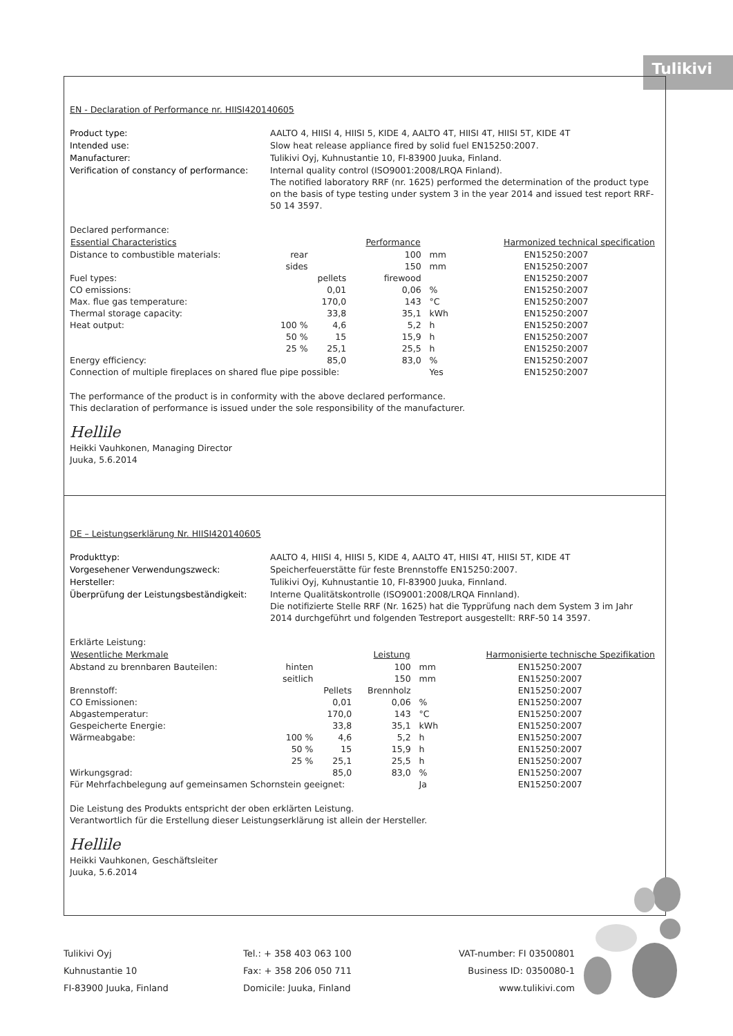Tulikivi
EN - Declaration of Performance nr. HIISI420140605
Product type: AALTO 4, HIISI 4, HIISI 5, KIDE 4, AALTO 4T, HIISI 4T, HIISI 5T, KIDE 4T Intended use: Slow heat release appliance fired by solid fuel EN15250:2007. Manufacturer: Tulikivi Oyj, Kuhnustantie 10, FI-83900 Juuka, Finland. Verification of constancy of performance: Internal quality control (ISO9001:2008/LRQA Finland).
The notified laboratory RRF (nr. 1625) performed the determination of the product type on the basis of type testing under system 3 in the year 2014 and issued test report RRF-50 14 3597.
Declared performance:
| Essential Characteristics | | | Performance | | Harmonized technical specification |
| --- | --- | --- | --- | --- | --- |
| Distance to combustible materials: | rear | | 100 | mm | EN15250:2007 |
| | sides | | 150 | mm | EN15250:2007 |
| Fuel types: | | pellets | firewood | | EN15250:2007 |
| CO emissions: | | 0,01 | 0,06 | % | EN15250:2007 |
| Max. flue gas temperature: | | 170,0 | 143 | °C | EN15250:2007 |
| Thermal storage capacity: | | 33,8 | 35,1 | kWh | EN15250:2007 |
| Heat output: | 100 % | 4,6 | 5,2 | h | EN15250:2007 |
| | 50 % | 15 | 15,9 | h | EN15250:2007 |
| | 25 % | 25,1 | 25,5 | h | EN15250:2007 |
| Energy efficiency: | | 85,0 | 83,0 | % | EN15250:2007 |
| Connection of multiple fireplaces on shared flue pipe possible: | | | | Yes | EN15250:2007 |
The performance of the product is in conformity with the above declared performance.
This declaration of performance is issued under the sole responsibility of the manufacturer.
Hellile
Heikki Vauhkonen, Managing Director
Juuka, 5.6.2014
DE – Leistungserklärung Nr. HIISI420140605
Produkttyp: AALTO 4, HIISI 4, HIISI 5, KIDE 4, AALTO 4T, HIISI 4T, HIISI 5T, KIDE 4T Vorgesehener Verwendungszweck: Speicherfeuerstätte für feste Brennstoffe EN15250:2007. Hersteller: Tulikivi Oyj, Kuhnustantie 10, FI-83900 Juuka, Finnland. Überprüfung der Leistungsbeständigkeit: Interne Qualitätskontrolle (ISO9001:2008/LRQA Finnland).
Die notifizierte Stelle RRF (Nr. 1625) hat die Typprüfung nach dem System 3 im Jahr 2014 durchgeführt und folgenden Testreport ausgestellt: RRF-50 14 3597.
Erklärte Leistung:
| Wesentliche Merkmale | | | Leistung | | Harmonisierte technische Spezifikation |
| --- | --- | --- | --- | --- | --- |
| Abstand zu brennbaren Bauteilen: | hinten | | 100 | mm | EN15250:2007 |
| | seitlich | | 150 | mm | EN15250:2007 |
| Brennstoff: | | Pellets | Brennholz | | EN15250:2007 |
| CO Emissionen: | | 0,01 | 0,06 | % | EN15250:2007 |
| Abgastemperatur: | | 170,0 | 143 | °C | EN15250:2007 |
| Gespeicherte Energie: | | 33,8 | 35,1 | kWh | EN15250:2007 |
| Wärmeabgabe: | 100 % | 4,6 | 5,2 | h | EN15250:2007 |
| | 50 % | 15 | 15,9 | h | EN15250:2007 |
| | 25 % | 25,1 | 25,5 | h | EN15250:2007 |
| Wirkungsgrad: | | 85,0 | 83,0 | % | EN15250:2007 |
| Für Mehrfachbelegung auf gemeinsamen Schornstein geeignet: | | | | Ja | EN15250:2007 |
Die Leistung des Produkts entspricht der oben erklärten Leistung.
Verantwortlich für die Erstellung dieser Leistungserklärung ist allein der Hersteller.
Hellile
Heikki Vauhkonen, Geschäftsleiter
Juuka, 5.6.2014
Tulikivi Oyj
Kuhnustantie 10
FI-83900 Juuka, Finland
Tel.: + 358 403 063 100
Fax: + 358 206 050 711
Domicile: Juuka, Finland
VAT-number: FI 03500801
Business ID: 0350080-1
www.tulikivi.com